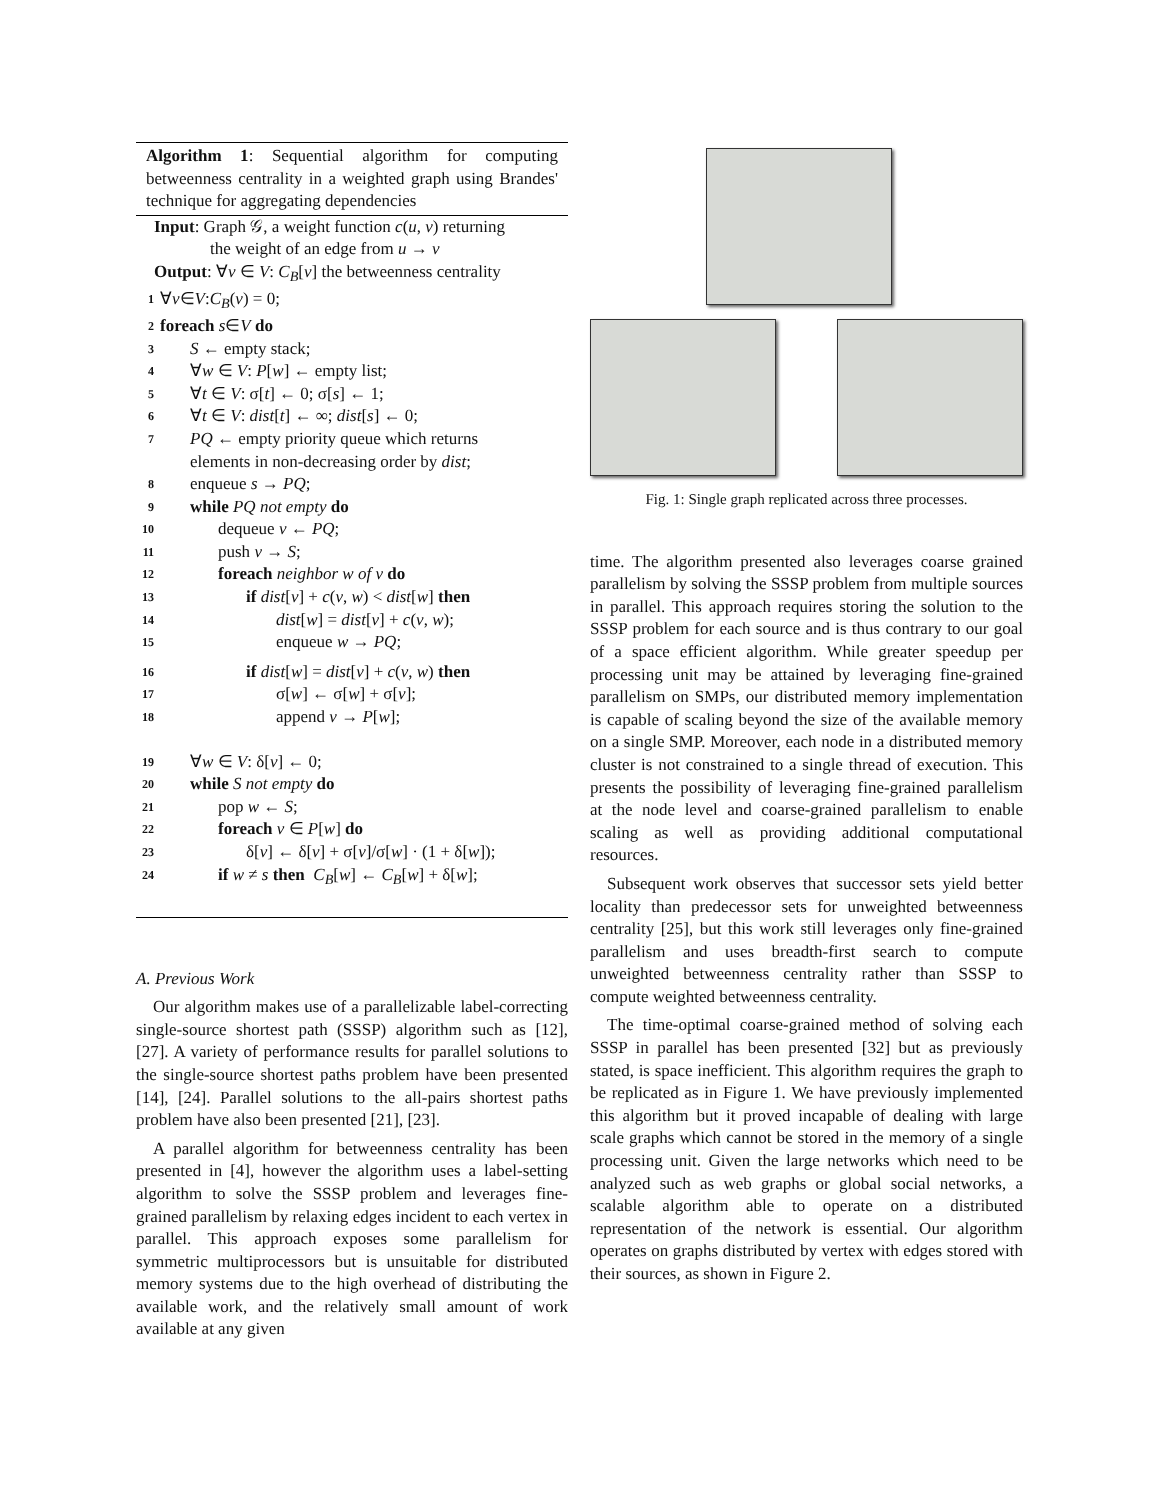Algorithm 1: Sequential algorithm for computing betweenness centrality in a weighted graph using Brandes' technique for aggregating dependencies
Input: Graph 𝒢, a weight function c(u, v) returning
the weight of an edge from u → v
Output: ∀v ∈ V: C<sub>B</sub>[v] the betweenness centrality
1 ∀ v ∈ V: C<sub>B</sub> (v) = 0;
2 foreach s ∈ V do
3 S ← empty stack;
4 ∀w ∈ V: P[w] ← empty list;
5 ∀t ∈ V: σ[t] ← 0; σ[s] ← 1;
6 ∀t ∈ V: dist[t] ← ∞; dist[s] ← 0;
7 PQ ← empty priority queue which returns
elements in non-decreasing order by dist;
8 enqueue s → PQ;
9 while PQ not empty do
10 dequeue v ← PQ;
11 push v → S;
12 foreach neighbor w of v do
13 if dist[v] + c(v, w) < dist[w] then
14 dist[w] = dist[v] + c(v, w);
15 enqueue w → PQ;
16 if dist[w] = dist[v] + c(v, w) then
17 σ[w] ← σ[w] + σ[v];
18 append v → P[w];
19 ∀w ∈ V: δ[v] ← 0;
20 while S not empty do
21 pop w ← S;
22 foreach v ∈ P[w] do
23 δ[v] ← δ[v] + σ[v]/σ[w] · (1 + δ[w]);
24 if w ≠ s then C<sub>B</sub>[w] ← C<sub>B</sub>[w] + δ[w];
A. Previous Work
Our algorithm makes use of a parallelizable label-correcting single-source shortest path (SSSP) algorithm such as [12], [27]. A variety of performance results for parallel solutions to the single-source shortest paths problem have been presented [14], [24]. Parallel solutions to the all-pairs shortest paths problem have also been presented [21], [23].
A parallel algorithm for betweenness centrality has been presented in [4], however the algorithm uses a label-setting algorithm to solve the SSSP problem and leverages fine-grained parallelism by relaxing edges incident to each vertex in parallel. This approach exposes some parallelism for symmetric multiprocessors but is unsuitable for distributed memory systems due to the high overhead of distributing the available work, and the relatively small amount of work available at any given
Fig. 1: Single graph replicated across three processes.
time. The algorithm presented also leverages coarse grained parallelism by solving the SSSP problem from multiple sources in parallel. This approach requires storing the solution to the SSSP problem for each source and is thus contrary to our goal of a space efficient algorithm. While greater speedup per processing unit may be attained by leveraging fine-grained parallelism on SMPs, our distributed memory implementation is capable of scaling beyond the size of the available memory on a single SMP. Moreover, each node in a distributed memory cluster is not constrained to a single thread of execution. This presents the possibility of leveraging fine-grained parallelism at the node level and coarse-grained parallelism to enable scaling as well as providing additional computational resources.
Subsequent work observes that successor sets yield better locality than predecessor sets for unweighted betweenness centrality [25], but this work still leverages only fine-grained parallelism and uses breadth-first search to compute unweighted betweenness centrality rather than SSSP to compute weighted betweenness centrality.
The time-optimal coarse-grained method of solving each SSSP in parallel has been presented [32] but as previously stated, is space inefficient. This algorithm requires the graph to be replicated as in Figure 1. We have previously implemented this algorithm but it proved incapable of dealing with large scale graphs which cannot be stored in the memory of a single processing unit. Given the large networks which need to be analyzed such as web graphs or global social networks, a scalable algorithm able to operate on a distributed representation of the network is essential. Our algorithm operates on graphs distributed by vertex with edges stored with their sources, as shown in Figure 2.